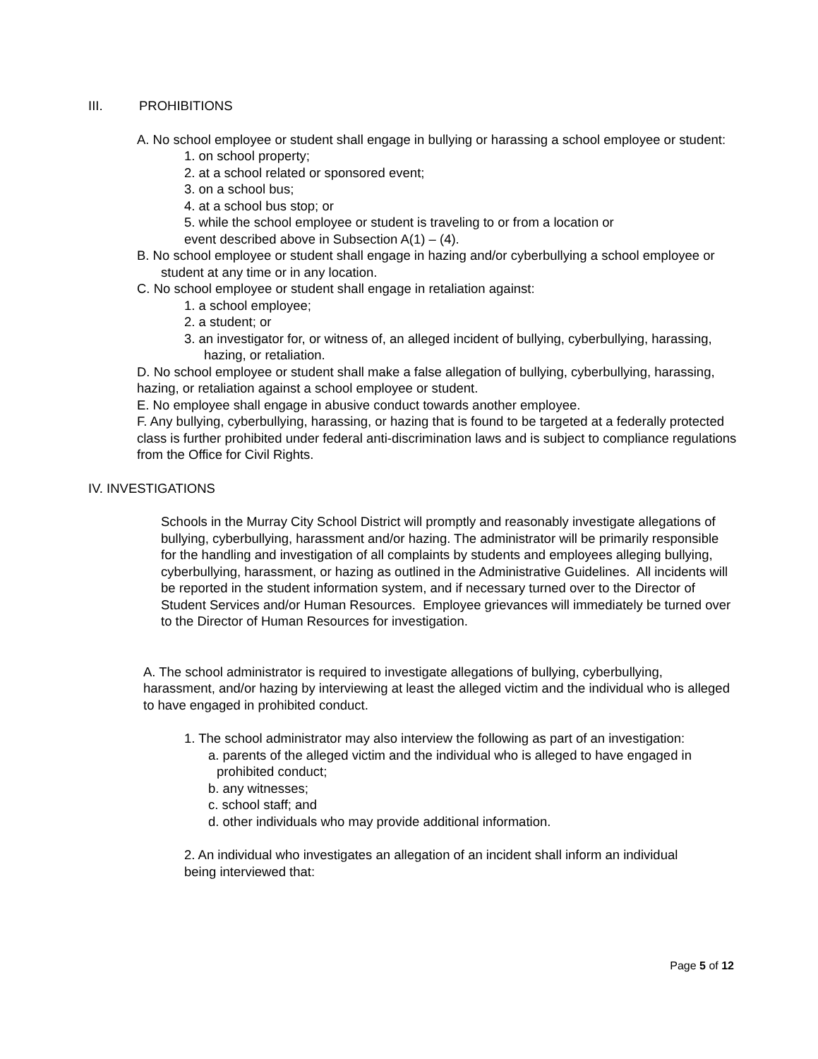III. PROHIBITIONS
A. No school employee or student shall engage in bullying or harassing a school employee or student:
1. on school property;
2. at a school related or sponsored event;
3. on a school bus;
4. at a school bus stop; or
5. while the school employee or student is traveling to or from a location or
event described above in Subsection A(1) – (4).
B. No school employee or student shall engage in hazing and/or cyberbullying a school employee or student at any time or in any location.
C. No school employee or student shall engage in retaliation against:
1. a school employee;
2. a student; or
3. an investigator for, or witness of, an alleged incident of bullying, cyberbullying, harassing, hazing, or retaliation.
D. No school employee or student shall make a false allegation of bullying, cyberbullying, harassing, hazing, or retaliation against a school employee or student.
E. No employee shall engage in abusive conduct towards another employee.
F. Any bullying, cyberbullying, harassing, or hazing that is found to be targeted at a federally protected class is further prohibited under federal anti-discrimination laws and is subject to compliance regulations from the Office for Civil Rights.
IV. INVESTIGATIONS
Schools in the Murray City School District will promptly and reasonably investigate allegations of bullying, cyberbullying, harassment and/or hazing. The administrator will be primarily responsible for the handling and investigation of all complaints by students and employees alleging bullying, cyberbullying, harassment, or hazing as outlined in the Administrative Guidelines. All incidents will be reported in the student information system, and if necessary turned over to the Director of Student Services and/or Human Resources. Employee grievances will immediately be turned over to the Director of Human Resources for investigation.
A. The school administrator is required to investigate allegations of bullying, cyberbullying, harassment, and/or hazing by interviewing at least the alleged victim and the individual who is alleged to have engaged in prohibited conduct.
1. The school administrator may also interview the following as part of an investigation:
a. parents of the alleged victim and the individual who is alleged to have engaged in prohibited conduct;
b. any witnesses;
c. school staff; and
d. other individuals who may provide additional information.
2. An individual who investigates an allegation of an incident shall inform an individual being interviewed that:
Page 5 of 12